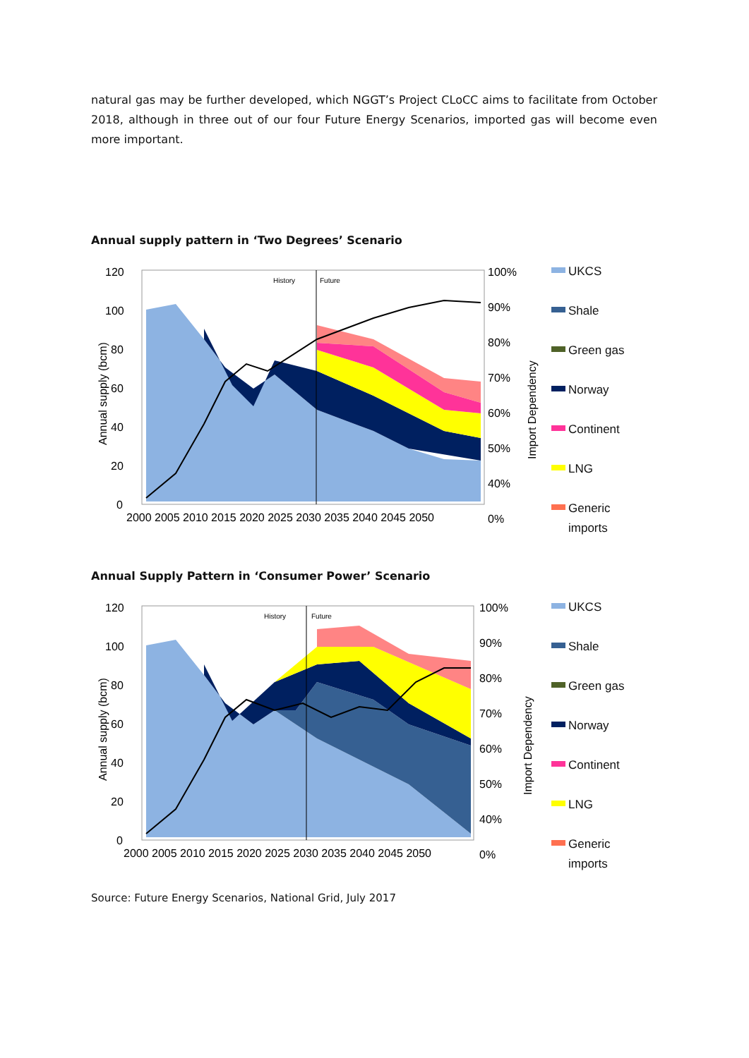natural gas may be further developed, which NGGT’s Project CLoCC aims to facilitate from October 2018, although in three out of our four Future Energy Scenarios, imported gas will become even more important.
Annual supply pattern in ‘Two Degrees’ Scenario
120
100
80
60
40
20
0
Annual supply (bcm)
History
Future
2000 2005 2010 2015 2020 2025 2030 2035 2040 2045 2050
100%
90%
80%
70%
60%
50%
40%
0%
Import Dependency
UKCS
Shale
Green gas
Norway
Continent
LNG
Generic
imports
Annual Supply Pattern in ‘Consumer Power’ Scenario
120
100
80
60
40
20
0
Annual supply (bcm)
History
Future
2000 2005 2010 2015 2020 2025 2030 2035 2040 2045 2050
100%
90%
80%
70%
60%
50%
40%
0%
Import Dependency
UKCS
Shale
Green gas
Norway
Continent
LNG
Generic
imports
Source: Future Energy Scenarios, National Grid, July 2017